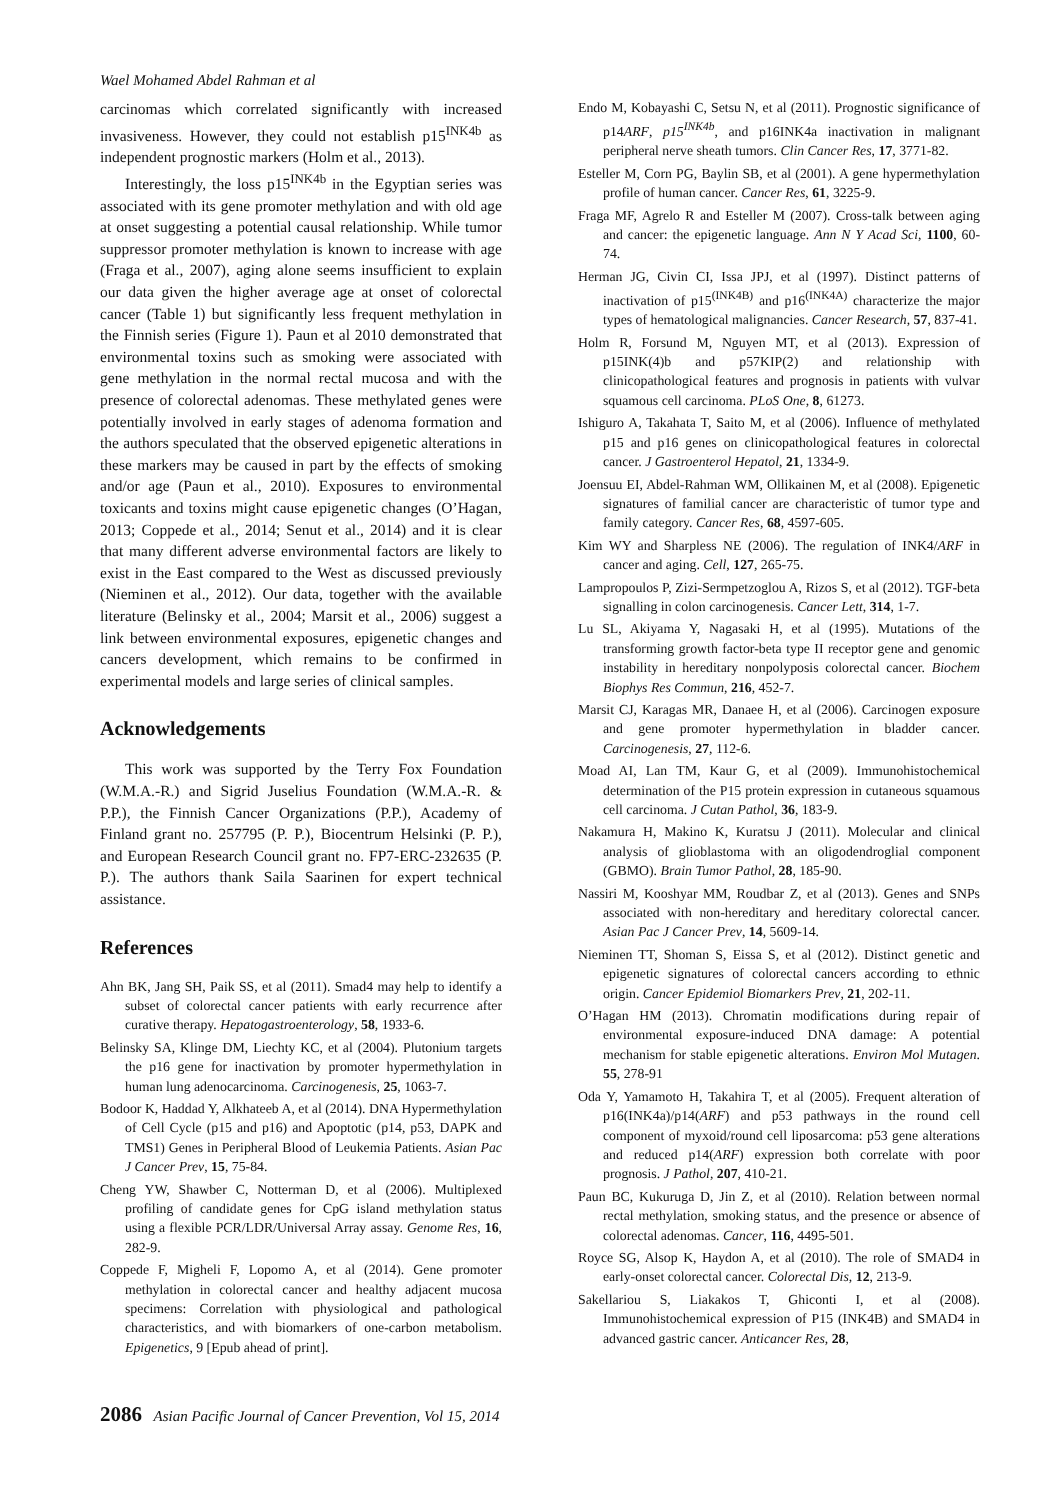Wael Mohamed Abdel Rahman et al
carcinomas which correlated significantly with increased invasiveness. However, they could not establish p15<sup>INK4b</sup> as independent prognostic markers (Holm et al., 2013).
Interestingly, the loss p15<sup>INK4b</sup> in the Egyptian series was associated with its gene promoter methylation and with old age at onset suggesting a potential causal relationship. While tumor suppressor promoter methylation is known to increase with age (Fraga et al., 2007), aging alone seems insufficient to explain our data given the higher average age at onset of colorectal cancer (Table 1) but significantly less frequent methylation in the Finnish series (Figure 1). Paun et al 2010 demonstrated that environmental toxins such as smoking were associated with gene methylation in the normal rectal mucosa and with the presence of colorectal adenomas. These methylated genes were potentially involved in early stages of adenoma formation and the authors speculated that the observed epigenetic alterations in these markers may be caused in part by the effects of smoking and/or age (Paun et al., 2010). Exposures to environmental toxicants and toxins might cause epigenetic changes (O’Hagan, 2013; Coppede et al., 2014; Senut et al., 2014) and it is clear that many different adverse environmental factors are likely to exist in the East compared to the West as discussed previously (Nieminen et al., 2012). Our data, together with the available literature (Belinsky et al., 2004; Marsit et al., 2006) suggest a link between environmental exposures, epigenetic changes and cancers development, which remains to be confirmed in experimental models and large series of clinical samples.
Acknowledgements
This work was supported by the Terry Fox Foundation (W.M.A.-R.) and Sigrid Juselius Foundation (W.M.A.-R. & P.P.), the Finnish Cancer Organizations (P.P.), Academy of Finland grant no. 257795 (P. P.), Biocentrum Helsinki (P. P.), and European Research Council grant no. FP7-ERC-232635 (P. P.). The authors thank Saila Saarinen for expert technical assistance.
References
Ahn BK, Jang SH, Paik SS, et al (2011). Smad4 may help to identify a subset of colorectal cancer patients with early recurrence after curative therapy. Hepatogastroenterology, 58, 1933-6.
Belinsky SA, Klinge DM, Liechty KC, et al (2004). Plutonium targets the p16 gene for inactivation by promoter hypermethylation in human lung adenocarcinoma. Carcinogenesis, 25, 1063-7.
Bodoor K, Haddad Y, Alkhateeb A, et al (2014). DNA Hypermethylation of Cell Cycle (p15 and p16) and Apoptotic (p14, p53, DAPK and TMS1) Genes in Peripheral Blood of Leukemia Patients. Asian Pac J Cancer Prev, 15, 75-84.
Cheng YW, Shawber C, Notterman D, et al (2006). Multiplexed profiling of candidate genes for CpG island methylation status using a flexible PCR/LDR/Universal Array assay. Genome Res, 16, 282-9.
Coppede F, Migheli F, Lopomo A, et al (2014). Gene promoter methylation in colorectal cancer and healthy adjacent mucosa specimens: Correlation with physiological and pathological characteristics, and with biomarkers of one-carbon metabolism. Epigenetics, 9 [Epub ahead of print].
Endo M, Kobayashi C, Setsu N, et al (2011). Prognostic significance of p14ARF, p15<sup>INK4b</sup>, and p16INK4a inactivation in malignant peripheral nerve sheath tumors. Clin Cancer Res, 17, 3771-82.
Esteller M, Corn PG, Baylin SB, et al (2001). A gene hypermethylation profile of human cancer. Cancer Res, 61, 3225-9.
Fraga MF, Agrelo R and Esteller M (2007). Cross-talk between aging and cancer: the epigenetic language. Ann N Y Acad Sci, 1100, 60-74.
Herman JG, Civin CI, Issa JPJ, et al (1997). Distinct patterns of inactivation of p15<sup>(INK4B)</sup> and p16<sup>(INK4A)</sup> characterize the major types of hematological malignancies. Cancer Research, 57, 837-41.
Holm R, Forsund M, Nguyen MT, et al (2013). Expression of p15INK(4)b and p57KIP(2) and relationship with clinicopathological features and prognosis in patients with vulvar squamous cell carcinoma. PLoS One, 8, 61273.
Ishiguro A, Takahata T, Saito M, et al (2006). Influence of methylated p15 and p16 genes on clinicopathological features in colorectal cancer. J Gastroenterol Hepatol, 21, 1334-9.
Joensuu EI, Abdel-Rahman WM, Ollikainen M, et al (2008). Epigenetic signatures of familial cancer are characteristic of tumor type and family category. Cancer Res, 68, 4597-605.
Kim WY and Sharpless NE (2006). The regulation of INK4/ARF in cancer and aging. Cell, 127, 265-75.
Lampropoulos P, Zizi-Sermpetzoglou A, Rizos S, et al (2012). TGF-beta signalling in colon carcinogenesis. Cancer Lett, 314, 1-7.
Lu SL, Akiyama Y, Nagasaki H, et al (1995). Mutations of the transforming growth factor-beta type II receptor gene and genomic instability in hereditary nonpolyposis colorectal cancer. Biochem Biophys Res Commun, 216, 452-7.
Marsit CJ, Karagas MR, Danaee H, et al (2006). Carcinogen exposure and gene promoter hypermethylation in bladder cancer. Carcinogenesis, 27, 112-6.
Moad AI, Lan TM, Kaur G, et al (2009). Immunohistochemical determination of the P15 protein expression in cutaneous squamous cell carcinoma. J Cutan Pathol, 36, 183-9.
Nakamura H, Makino K, Kuratsu J (2011). Molecular and clinical analysis of glioblastoma with an oligodendroglial component (GBMO). Brain Tumor Pathol, 28, 185-90.
Nassiri M, Kooshyar MM, Roudbar Z, et al (2013). Genes and SNPs associated with non-hereditary and hereditary colorectal cancer. Asian Pac J Cancer Prev, 14, 5609-14.
Nieminen TT, Shoman S, Eissa S, et al (2012). Distinct genetic and epigenetic signatures of colorectal cancers according to ethnic origin. Cancer Epidemiol Biomarkers Prev, 21, 202-11.
O’Hagan HM (2013). Chromatin modifications during repair of environmental exposure-induced DNA damage: A potential mechanism for stable epigenetic alterations. Environ Mol Mutagen. 55, 278-91
Oda Y, Yamamoto H, Takahira T, et al (2005). Frequent alteration of p16(INK4a)/p14(ARF) and p53 pathways in the round cell component of myxoid/round cell liposarcoma: p53 gene alterations and reduced p14(ARF) expression both correlate with poor prognosis. J Pathol, 207, 410-21.
Paun BC, Kukuruga D, Jin Z, et al (2010). Relation between normal rectal methylation, smoking status, and the presence or absence of colorectal adenomas. Cancer, 116, 4495-501.
Royce SG, Alsop K, Haydon A, et al (2010). The role of SMAD4 in early-onset colorectal cancer. Colorectal Dis, 12, 213-9.
Sakellariou S, Liakakos T, Ghiconti I, et al (2008). Immunohistochemical expression of P15 (INK4B) and SMAD4 in advanced gastric cancer. Anticancer Res, 28,
2086 Asian Pacific Journal of Cancer Prevention, Vol 15, 2014